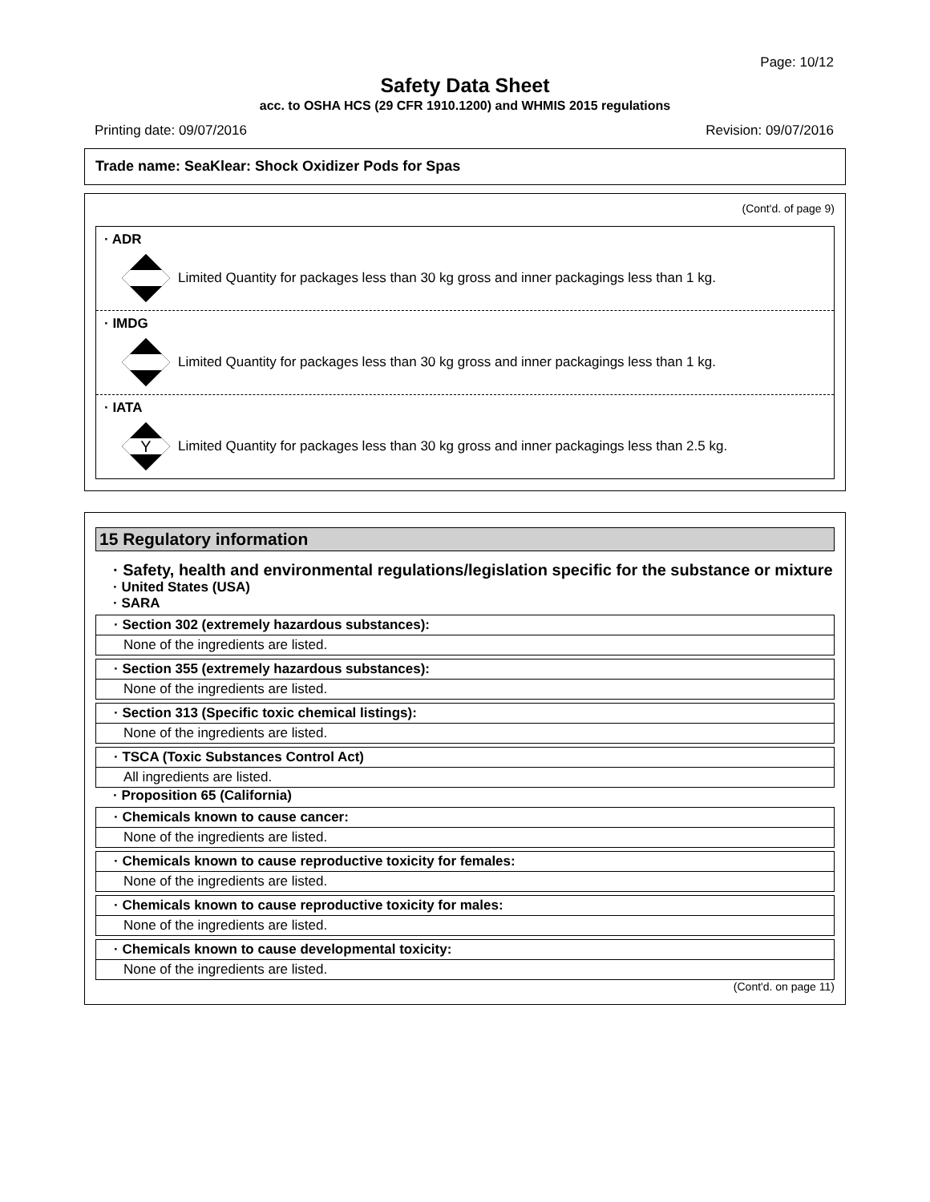Page: 10/12
Safety Data Sheet
acc. to OSHA HCS (29 CFR 1910.1200) and WHMIS 2015 regulations
Printing date: 09/07/2016 Revision: 09/07/2016
Trade name: SeaKlear: Shock Oxidizer Pods for Spas
(Cont'd. of page 9)
· ADR
Limited Quantity for packages less than 30 kg gross and inner packagings less than 1 kg.
· IMDG
Limited Quantity for packages less than 30 kg gross and inner packagings less than 1 kg.
· IATA
Y
Limited Quantity for packages less than 30 kg gross and inner packagings less than 2.5 kg.
15 Regulatory information
· Safety, health and environmental regulations/legislation specific for the substance or mixture
· United States (USA)
· SARA
· Section 302 (extremely hazardous substances):
None of the ingredients are listed.
· Section 355 (extremely hazardous substances):
None of the ingredients are listed.
· Section 313 (Specific toxic chemical listings):
None of the ingredients are listed.
· TSCA (Toxic Substances Control Act)
All ingredients are listed.
· Proposition 65 (California)
· Chemicals known to cause cancer:
None of the ingredients are listed.
· Chemicals known to cause reproductive toxicity for females:
None of the ingredients are listed.
· Chemicals known to cause reproductive toxicity for males:
None of the ingredients are listed.
· Chemicals known to cause developmental toxicity:
None of the ingredients are listed.
(Cont'd. on page 11)